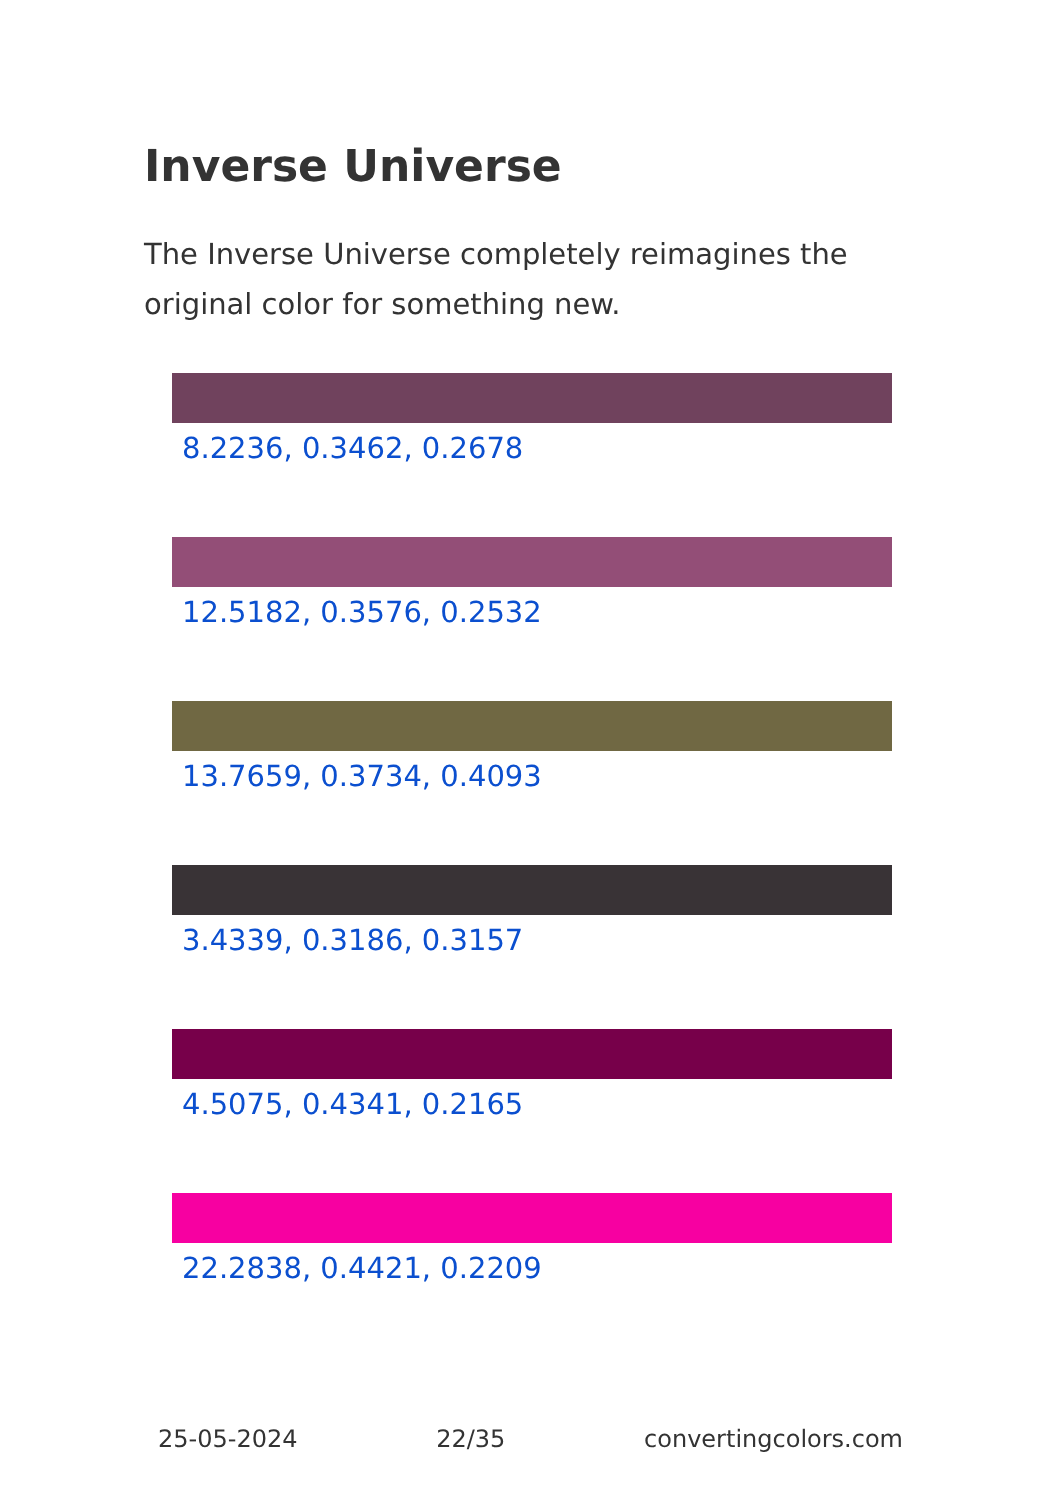Inverse Universe
The Inverse Universe completely reimagines the original color for something new.
8.2236, 0.3462, 0.2678
12.5182, 0.3576, 0.2532
13.7659, 0.3734, 0.4093
3.4339, 0.3186, 0.3157
4.5075, 0.4341, 0.2165
22.2838, 0.4421, 0.2209
25-05-2024 22/35 convertingcolors.com